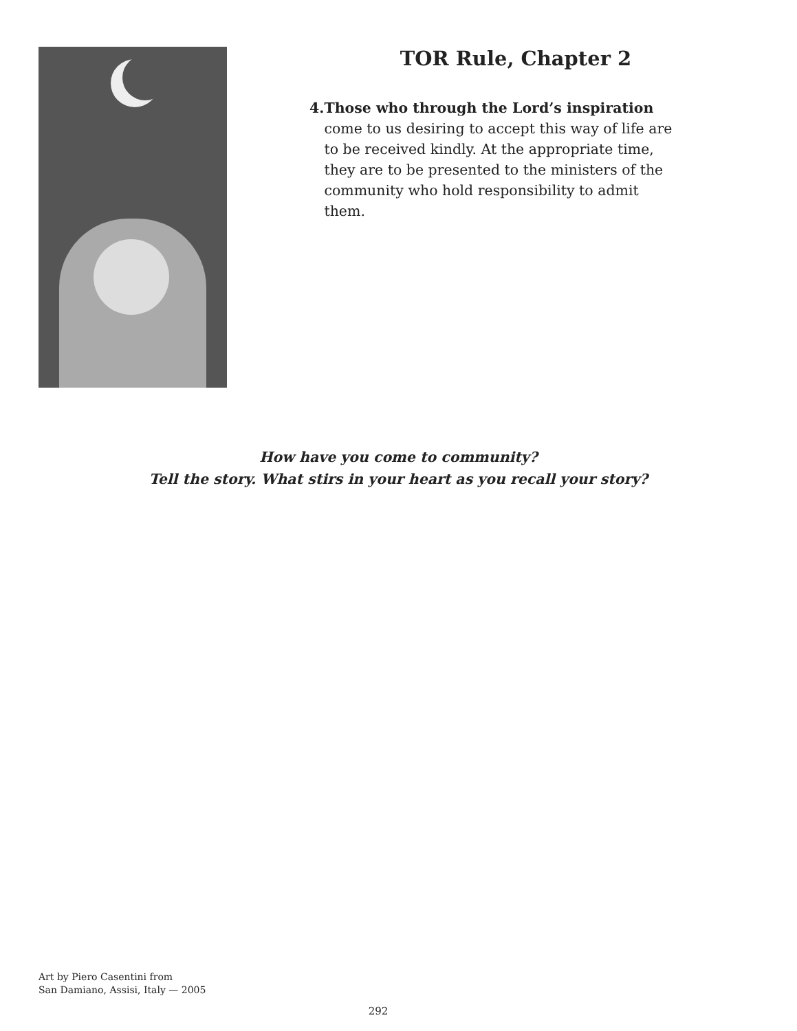TOR Rule, Chapter 2
4. Those who through the Lord’s inspiration come to us desiring to accept this way of life are to be received kindly. At the appropriate time, they are to be presented to the ministers of the community who hold responsibility to admit them.
How have you come to community?
Tell the story. What stirs in your heart as you recall your story?
Art by Piero Casentini from
San Damiano, Assisi, Italy — 2005
292